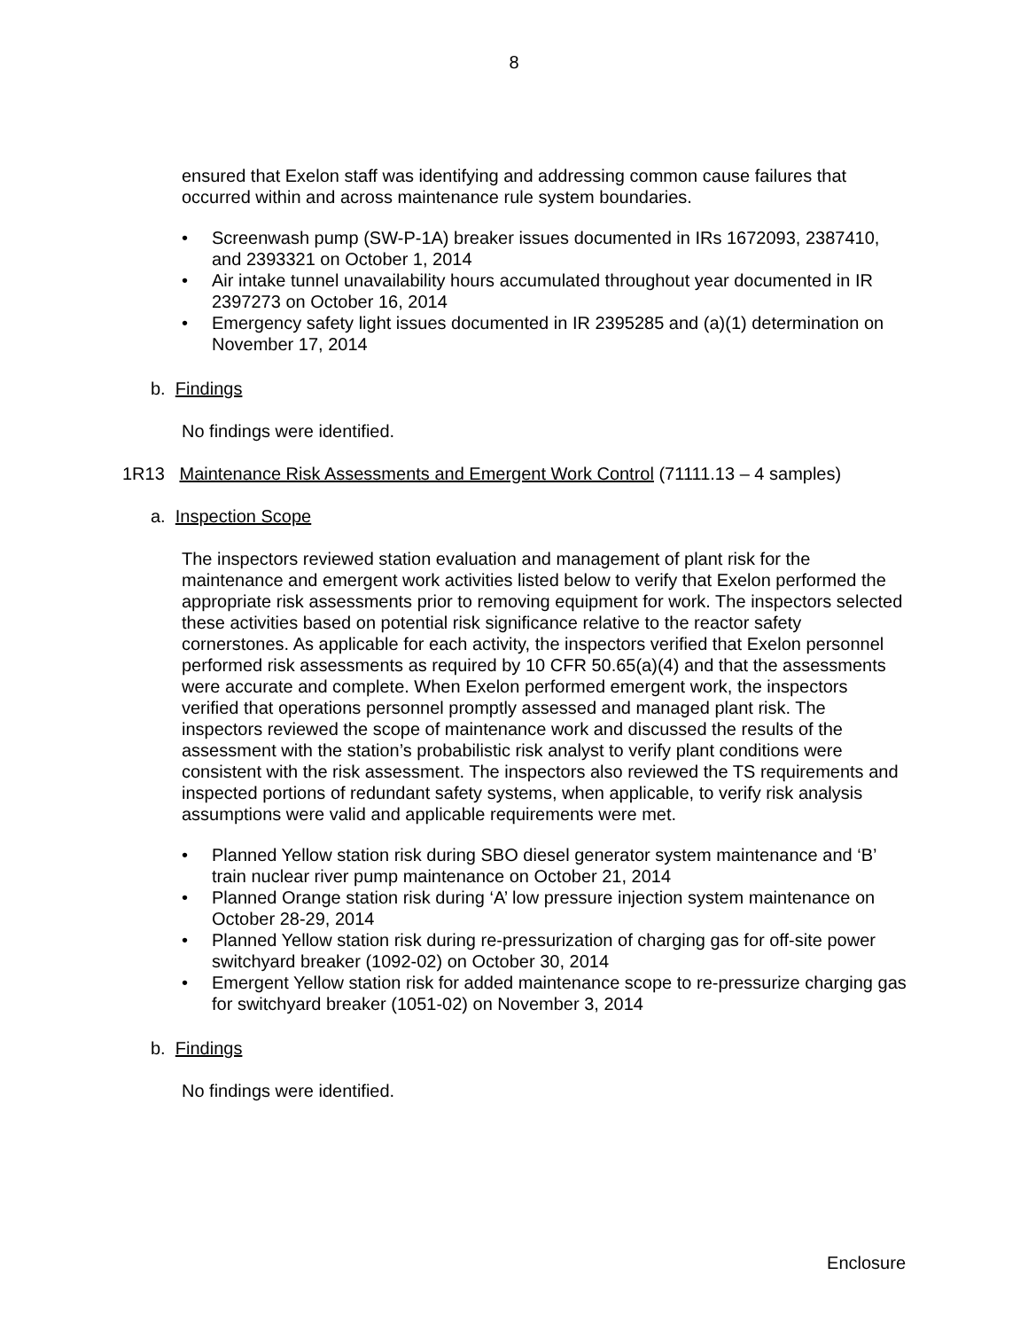8
ensured that Exelon staff was identifying and addressing common cause failures that occurred within and across maintenance rule system boundaries.
• Screenwash pump (SW-P-1A) breaker issues documented in IRs 1672093, 2387410, and 2393321 on October 1, 2014
• Air intake tunnel unavailability hours accumulated throughout year documented in IR 2397273 on October 16, 2014
• Emergency safety light issues documented in IR 2395285 and (a)(1) determination on November 17, 2014
b. Findings
No findings were identified.
1R13 Maintenance Risk Assessments and Emergent Work Control (71111.13 – 4 samples)
a. Inspection Scope
The inspectors reviewed station evaluation and management of plant risk for the maintenance and emergent work activities listed below to verify that Exelon performed the appropriate risk assessments prior to removing equipment for work. The inspectors selected these activities based on potential risk significance relative to the reactor safety cornerstones. As applicable for each activity, the inspectors verified that Exelon personnel performed risk assessments as required by 10 CFR 50.65(a)(4) and that the assessments were accurate and complete. When Exelon performed emergent work, the inspectors verified that operations personnel promptly assessed and managed plant risk. The inspectors reviewed the scope of maintenance work and discussed the results of the assessment with the station’s probabilistic risk analyst to verify plant conditions were consistent with the risk assessment. The inspectors also reviewed the TS requirements and inspected portions of redundant safety systems, when applicable, to verify risk analysis assumptions were valid and applicable requirements were met.
• Planned Yellow station risk during SBO diesel generator system maintenance and ‘B’ train nuclear river pump maintenance on October 21, 2014
• Planned Orange station risk during ‘A’ low pressure injection system maintenance on October 28-29, 2014
• Planned Yellow station risk during re-pressurization of charging gas for off-site power switchyard breaker (1092-02) on October 30, 2014
• Emergent Yellow station risk for added maintenance scope to re-pressurize charging gas for switchyard breaker (1051-02) on November 3, 2014
b. Findings
No findings were identified.
Enclosure